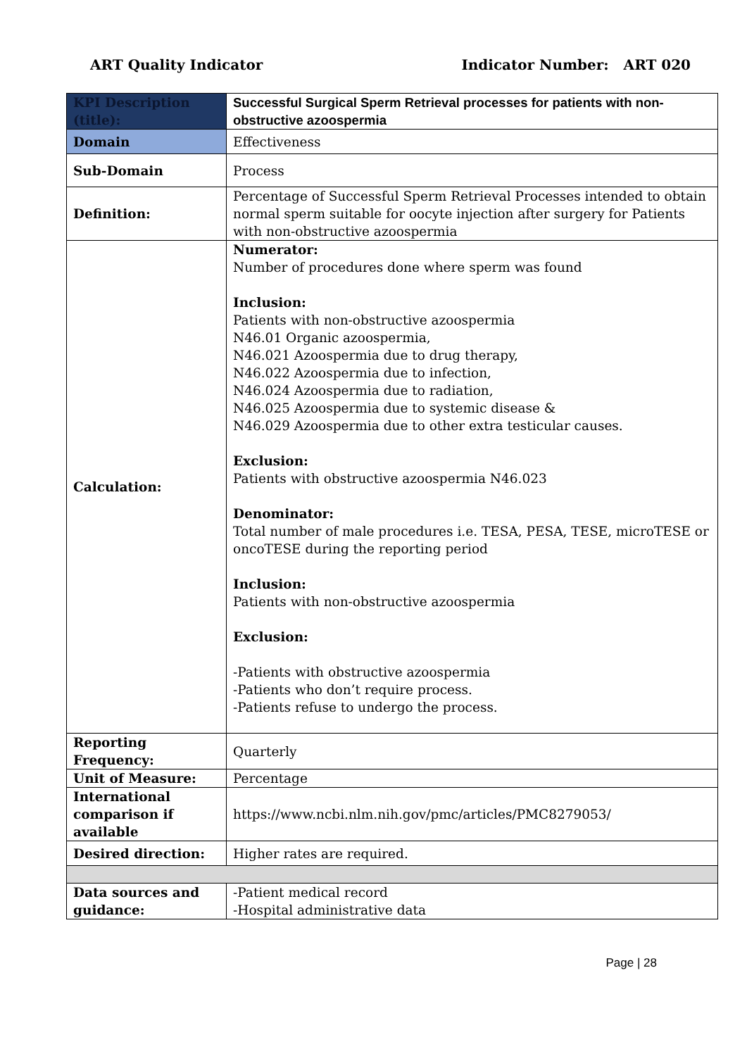ART Quality Indicator Indicator Number: ART 020
| KPI Description (title): | Successful Surgical Sperm Retrieval processes for patients with non-obstructive azoospermia |
| Domain | Effectiveness |
| Sub-Domain | Process |
| Definition: | Percentage of Successful Sperm Retrieval Processes intended to obtain normal sperm suitable for oocyte injection after surgery for Patients with non-obstructive azoospermia |
| Calculation: | Numerator: Number of procedures done where sperm was found Inclusion: Patients with non-obstructive azoospermia N46.01 Organic azoospermia, N46.021 Azoospermia due to drug therapy, N46.022 Azoospermia due to infection, N46.024 Azoospermia due to radiation, N46.025 Azoospermia due to systemic disease & N46.029 Azoospermia due to other extra testicular causes. Exclusion: Patients with obstructive azoospermia N46.023 Denominator: Total number of male procedures i.e. TESA, PESA, TESE, microTESE or oncoTESE during the reporting period Inclusion: Patients with non-obstructive azoospermia Exclusion: -Patients with obstructive azoospermia -Patients who don’t require process. -Patients refuse to undergo the process. |
| Reporting Frequency: | Quarterly |
| Unit of Measure: | Percentage |
| International comparison if available | https://www.ncbi.nlm.nih.gov/pmc/articles/PMC8279053/ |
| Desired direction: | Higher rates are required. |
| Data sources and guidance: | -Patient medical record -Hospital administrative data |
Page | 28